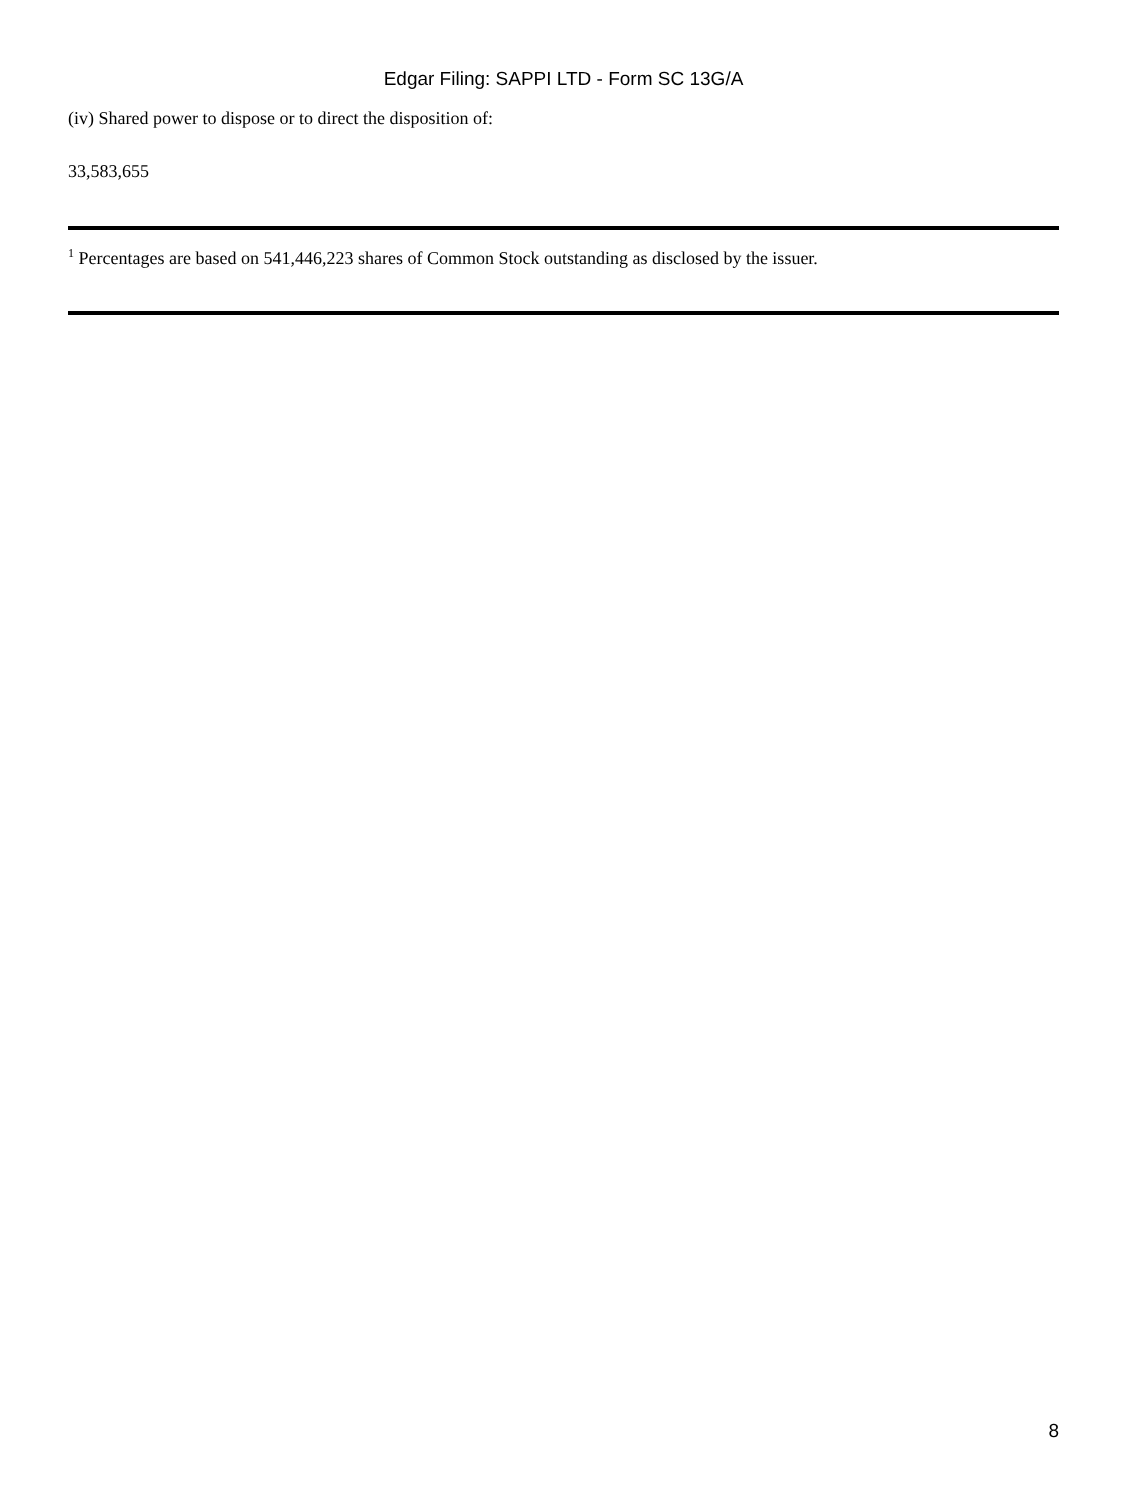Edgar Filing: SAPPI LTD - Form SC 13G/A
(iv) Shared power to dispose or to direct the disposition of:
33,583,655
<sup>1</sup> Percentages are based on 541,446,223 shares of Common Stock outstanding as disclosed by the issuer.
8